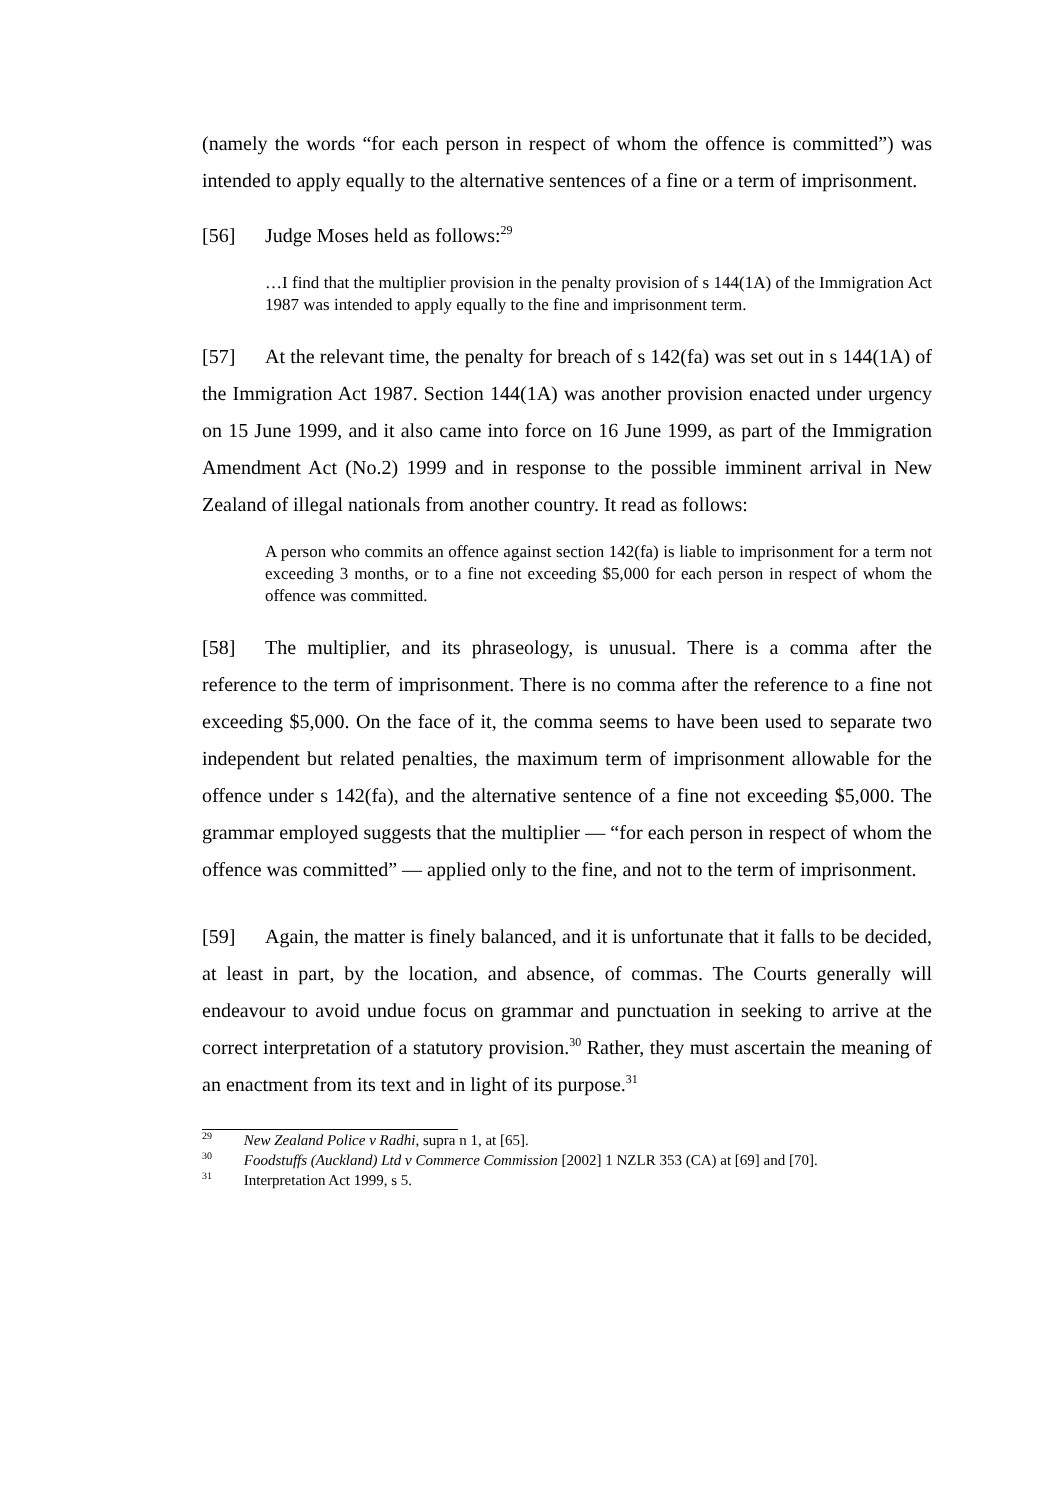(namely the words “for each person in respect of whom the offence is committed”) was intended to apply equally to the alternative sentences of a fine or a term of imprisonment.
[56] Judge Moses held as follows:<sup>29</sup>
…I find that the multiplier provision in the penalty provision of s 144(1A) of the Immigration Act 1987 was intended to apply equally to the fine and imprisonment term.
[57] At the relevant time, the penalty for breach of s 142(fa) was set out in s 144(1A) of the Immigration Act 1987. Section 144(1A) was another provision enacted under urgency on 15 June 1999, and it also came into force on 16 June 1999, as part of the Immigration Amendment Act (No.2) 1999 and in response to the possible imminent arrival in New Zealand of illegal nationals from another country. It read as follows:
A person who commits an offence against section 142(fa) is liable to imprisonment for a term not exceeding 3 months, or to a fine not exceeding $5,000 for each person in respect of whom the offence was committed.
[58] The multiplier, and its phraseology, is unusual. There is a comma after the reference to the term of imprisonment. There is no comma after the reference to a fine not exceeding $5,000. On the face of it, the comma seems to have been used to separate two independent but related penalties, the maximum term of imprisonment allowable for the offence under s 142(fa), and the alternative sentence of a fine not exceeding $5,000. The grammar employed suggests that the multiplier — “for each person in respect of whom the offence was committed” — applied only to the fine, and not to the term of imprisonment.
[59] Again, the matter is finely balanced, and it is unfortunate that it falls to be decided, at least in part, by the location, and absence, of commas. The Courts generally will endeavour to avoid undue focus on grammar and punctuation in seeking to arrive at the correct interpretation of a statutory provision.<sup>30</sup> Rather, they must ascertain the meaning of an enactment from its text and in light of its purpose.<sup>31</sup>
<sup>29</sup> New Zealand Police v Radhi, supra n 1, at [65].
<sup>30</sup> Foodstuffs (Auckland) Ltd v Commerce Commission [2002] 1 NZLR 353 (CA) at [69] and [70].
<sup>31</sup> Interpretation Act 1999, s 5.